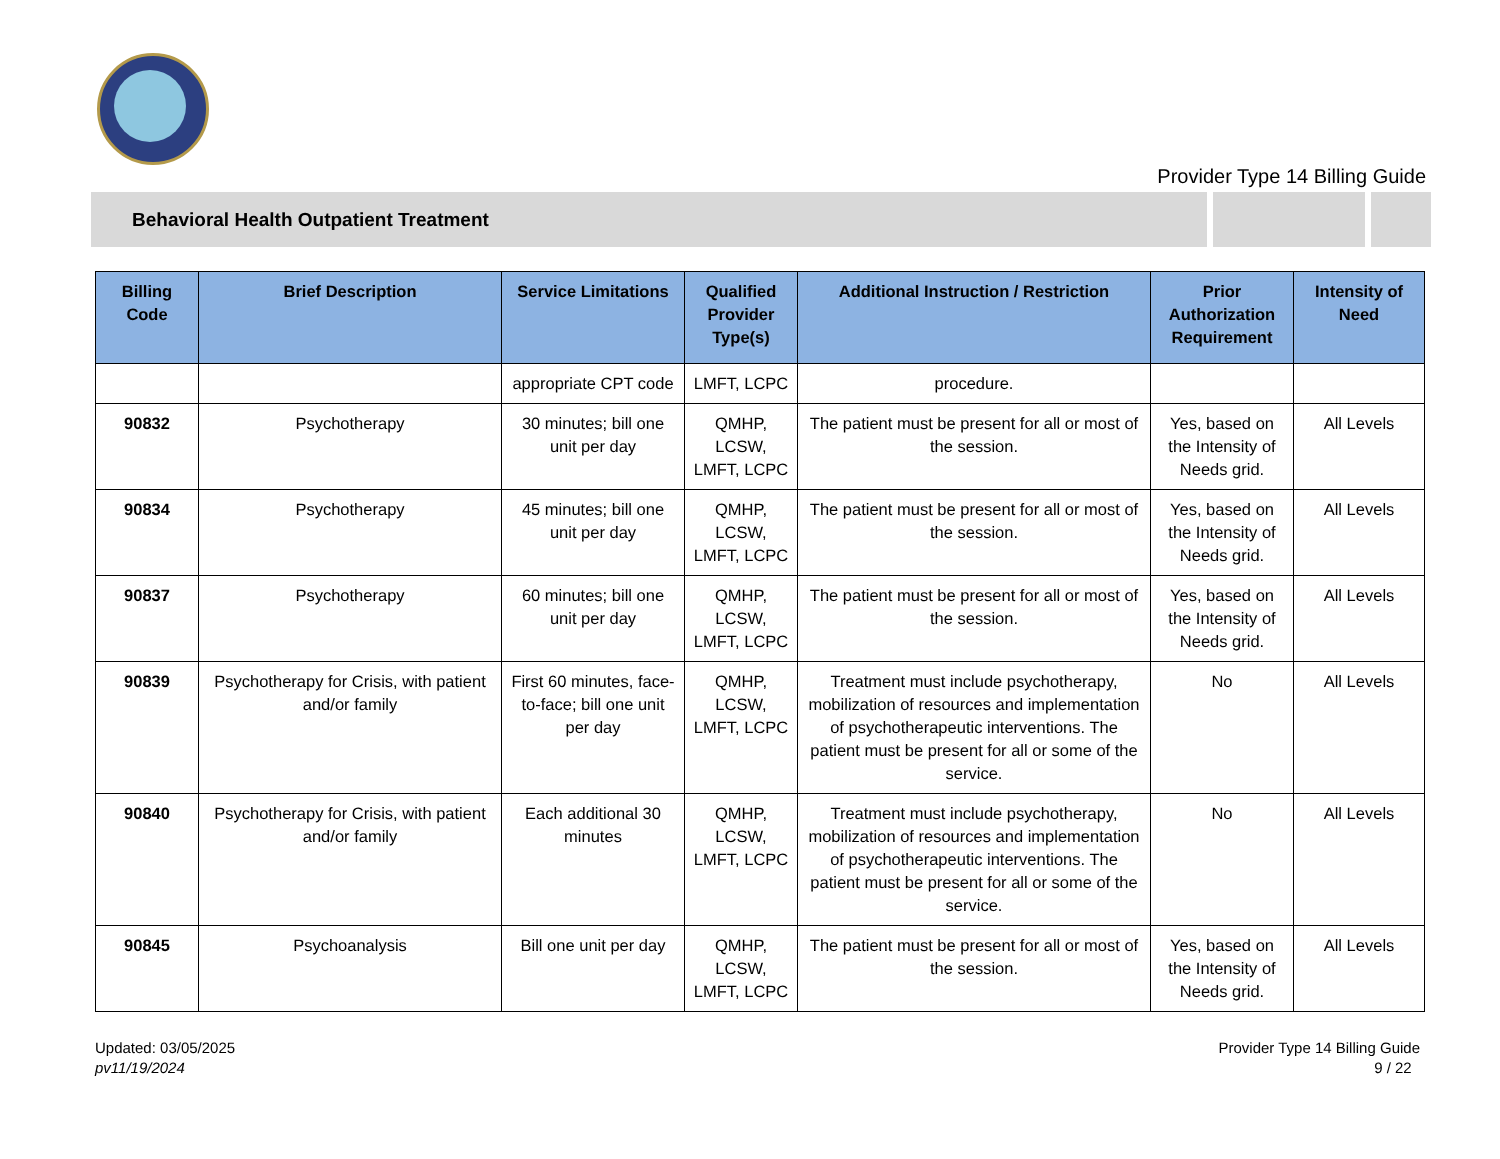Provider Type 14 Billing Guide
Behavioral Health Outpatient Treatment
| Billing Code | Brief Description | Service Limitations | Qualified Provider Type(s) | Additional Instruction / Restriction | Prior Authorization Requirement | Intensity of Need |
| --- | --- | --- | --- | --- | --- | --- |
| | | appropriate CPT code | LMFT, LCPC | procedure. | | |
| 90832 | Psychotherapy | 30 minutes; bill one unit per day | QMHP, LCSW, LMFT, LCPC | The patient must be present for all or most of the session. | Yes, based on the Intensity of Needs grid. | All Levels |
| 90834 | Psychotherapy | 45 minutes; bill one unit per day | QMHP, LCSW, LMFT, LCPC | The patient must be present for all or most of the session. | Yes, based on the Intensity of Needs grid. | All Levels |
| 90837 | Psychotherapy | 60 minutes; bill one unit per day | QMHP, LCSW, LMFT, LCPC | The patient must be present for all or most of the session. | Yes, based on the Intensity of Needs grid. | All Levels |
| 90839 | Psychotherapy for Crisis, with patient and/or family | First 60 minutes, face-to-face; bill one unit per day | QMHP, LCSW, LMFT, LCPC | Treatment must include psychotherapy, mobilization of resources and implementation of psychotherapeutic interventions. The patient must be present for all or some of the service. | No | All Levels |
| 90840 | Psychotherapy for Crisis, with patient and/or family | Each additional 30 minutes | QMHP, LCSW, LMFT, LCPC | Treatment must include psychotherapy, mobilization of resources and implementation of psychotherapeutic interventions. The patient must be present for all or some of the service. | No | All Levels |
| 90845 | Psychoanalysis | Bill one unit per day | QMHP, LCSW, LMFT, LCPC | The patient must be present for all or most of the session. | Yes, based on the Intensity of Needs grid. | All Levels |
Updated: 03/05/2025
pv11/19/2024
Provider Type 14 Billing Guide
9 / 22